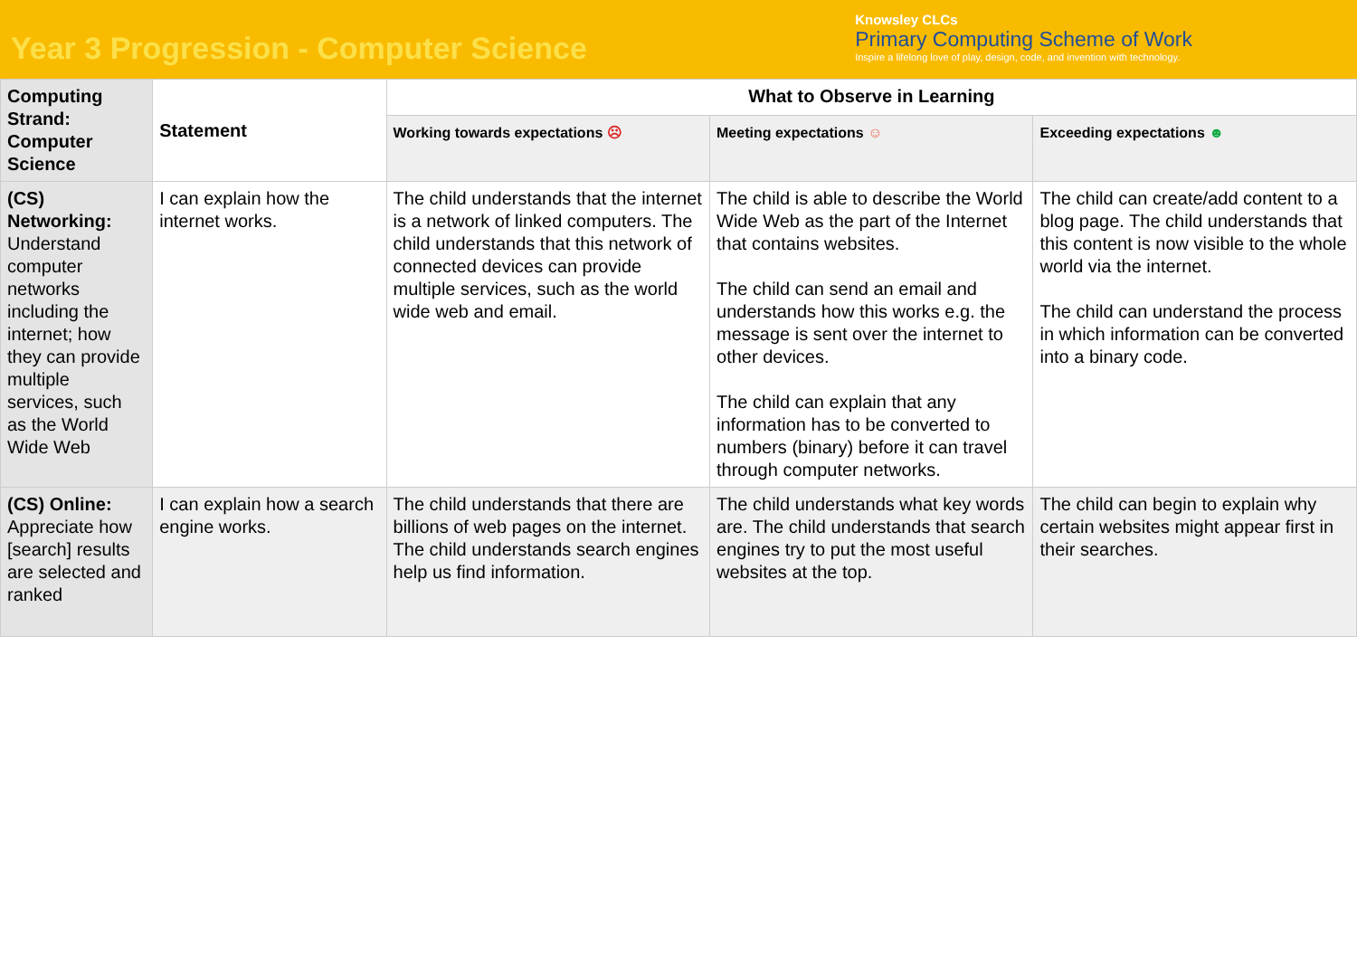Year 3 Progression - Computer Science
Knowsley CLCs
Primary Computing Scheme of Work
Inspire a lifelong love of play, design, code, and invention with technology.
| Computing Strand: Computer Science | Statement | What to Observe in Learning | | |
| --- | --- | --- | --- | --- |
| | | Working towards expectations ☹ | Meeting expectations ☺ | Exceeding expectations ☻ |
| (CS) Networking: Understand computer networks including the internet; how they can provide multiple services, such as the World Wide Web | I can explain how the internet works. | The child understands that the internet is a network of linked computers. The child understands that this network of connected devices can provide multiple services, such as the world wide web and email. | The child is able to describe the World Wide Web as the part of the Internet that contains websites. The child can send an email and understands how this works e.g. the message is sent over the internet to other devices. The child can explain that any information has to be converted to numbers (binary) before it can travel through computer networks. | The child can create/add content to a blog page. The child understands that this content is now visible to the whole world via the internet. The child can understand the process in which information can be converted into a binary code. |
| (CS) Online: Appreciate how [search] results are selected and ranked | I can explain how a search engine works. | The child understands that there are billions of web pages on the internet. The child understands search engines help us find information. | The child understands what key words are. The child understands that search engines try to put the most useful websites at the top. | The child can begin to explain why certain websites might appear first in their searches. |